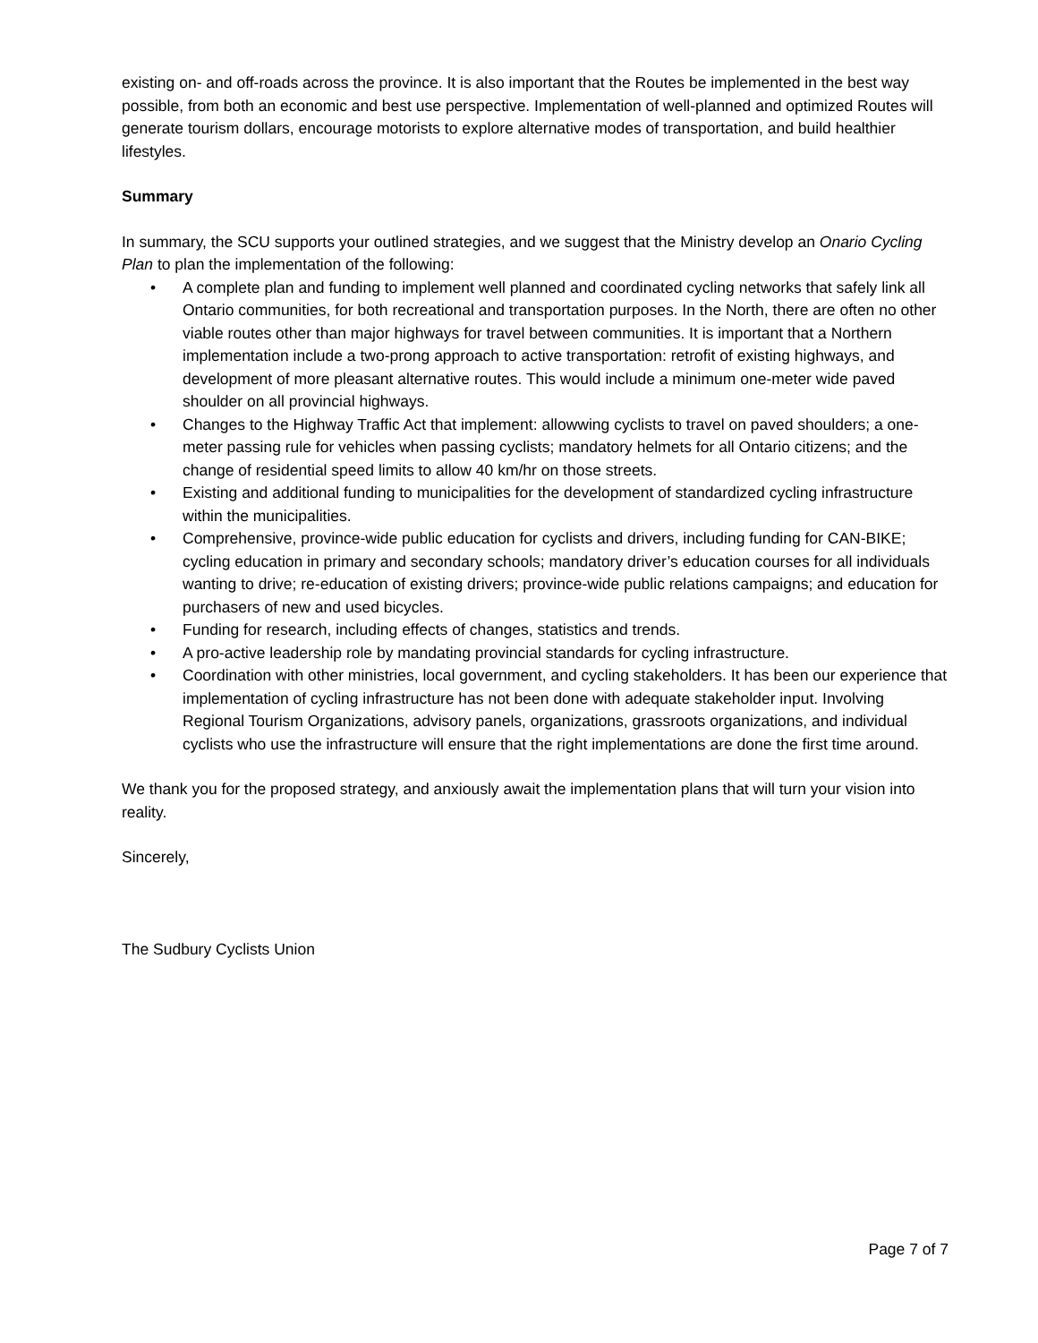existing on- and off-roads across the province. It is also important that the Routes be implemented in the best way possible, from both an economic and best use perspective. Implementation of well-planned and optimized Routes will generate tourism dollars, encourage motorists to explore alternative modes of transportation, and build healthier lifestyles.
Summary
In summary, the SCU supports your outlined strategies, and we suggest that the Ministry develop an Onario Cycling Plan to plan the implementation of the following:
• A complete plan and funding to implement well planned and coordinated cycling networks that safely link all Ontario communities, for both recreational and transportation purposes. In the North, there are often no other viable routes other than major highways for travel between communities. It is important that a Northern implementation include a two-prong approach to active transportation: retrofit of existing highways, and development of more pleasant alternative routes. This would include a minimum one-meter wide paved shoulder on all provincial highways.
• Changes to the Highway Traffic Act that implement: allowwing cyclists to travel on paved shoulders; a one-meter passing rule for vehicles when passing cyclists; mandatory helmets for all Ontario citizens; and the change of residential speed limits to allow 40 km/hr on those streets.
• Existing and additional funding to municipalities for the development of standardized cycling infrastructure within the municipalities.
• Comprehensive, province-wide public education for cyclists and drivers, including funding for CAN-BIKE; cycling education in primary and secondary schools; mandatory driver’s education courses for all individuals wanting to drive; re-education of existing drivers; province-wide public relations campaigns; and education for purchasers of new and used bicycles.
• Funding for research, including effects of changes, statistics and trends.
• A pro-active leadership role by mandating provincial standards for cycling infrastructure.
• Coordination with other ministries, local government, and cycling stakeholders. It has been our experience that implementation of cycling infrastructure has not been done with adequate stakeholder input. Involving Regional Tourism Organizations, advisory panels, organizations, grassroots organizations, and individual cyclists who use the infrastructure will ensure that the right implementations are done the first time around.
We thank you for the proposed strategy, and anxiously await the implementation plans that will turn your vision into reality.
Sincerely,
The Sudbury Cyclists Union
Page 7 of 7